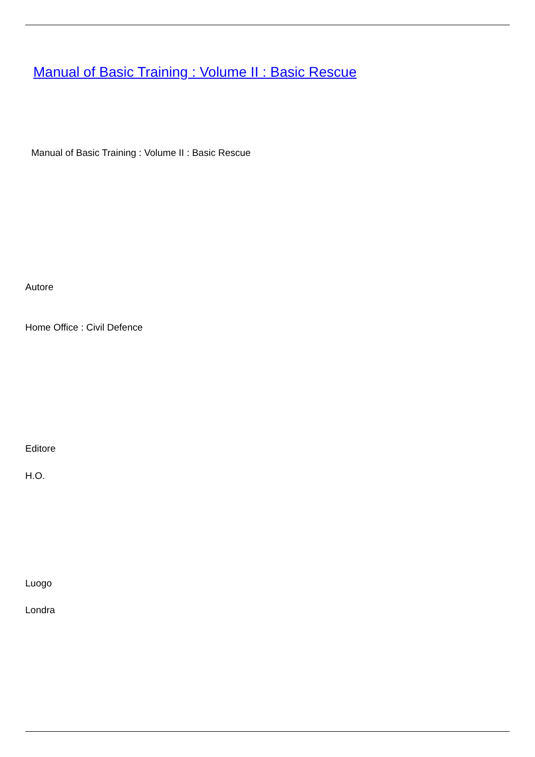Manual of Basic Training : Volume II : Basic Rescue
Manual of Basic Training : Volume II : Basic Rescue
Autore
Home Office : Civil Defence
Editore
H.O.
Luogo
Londra